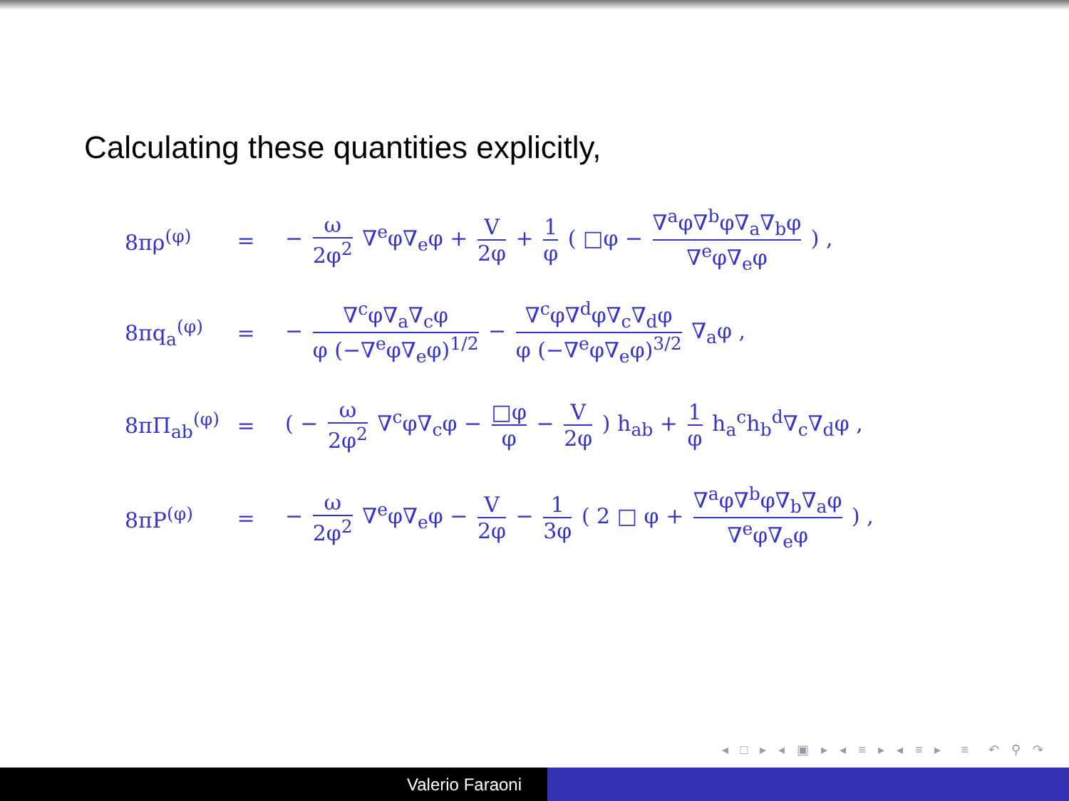Calculating these quantities explicitly,
8πρ<sup>(φ)</sup> = − ω 2φ<sup>2</sup> ∇<sup>e</sup>φ∇<sub>e</sub>φ + V 2φ + 1 φ ( □φ − ∇<sup>a</sup>φ∇<sup>b</sup>φ∇<sub>a</sub>∇<sub>b</sub>φ ∇<sup>e</sup>φ∇<sub>e</sub>φ ) ,
8πq<sub>a</sub><sup>(φ)</sup> = − ∇<sup>c</sup>φ∇<sub>a</sub>∇<sub>c</sub>φ φ (−∇<sup>e</sup>φ∇<sub>e</sub>φ)<sup>1/2</sup> − ∇<sup>c</sup>φ∇<sup>d</sup>φ∇<sub>c</sub>∇<sub>d</sub>φ φ (−∇<sup>e</sup>φ∇<sub>e</sub>φ)<sup>3/2</sup> ∇<sub>a</sub>φ ,
8πΠ<sub>ab</sub><sup>(φ)</sup> = ( − ω 2φ<sup>2</sup> ∇<sup>c</sup>φ∇<sub>c</sub>φ − □φ φ − V 2φ ) h<sub>ab</sub> + 1 φ h<sub>a</sub><sup>c</sup>h<sub>b</sub><sup>d</sup>∇<sub>c</sub>∇<sub>d</sub>φ ,
8πP<sup>(φ)</sup> = − ω 2φ<sup>2</sup> ∇<sup>e</sup>φ∇<sub>e</sub>φ − V 2φ − 1 3φ ( 2 □ φ + ∇<sup>a</sup>φ∇<sup>b</sup>φ∇<sub>b</sub>∇<sub>a</sub>φ ∇<sup>e</sup>φ∇<sub>e</sub>φ ) ,
◂ □ ▸ ◂ ▣ ▸ ◂ ≡ ▸ ◂ ≡ ▸ ≡ ↶ ⚲ ↷
Valerio Faraoni